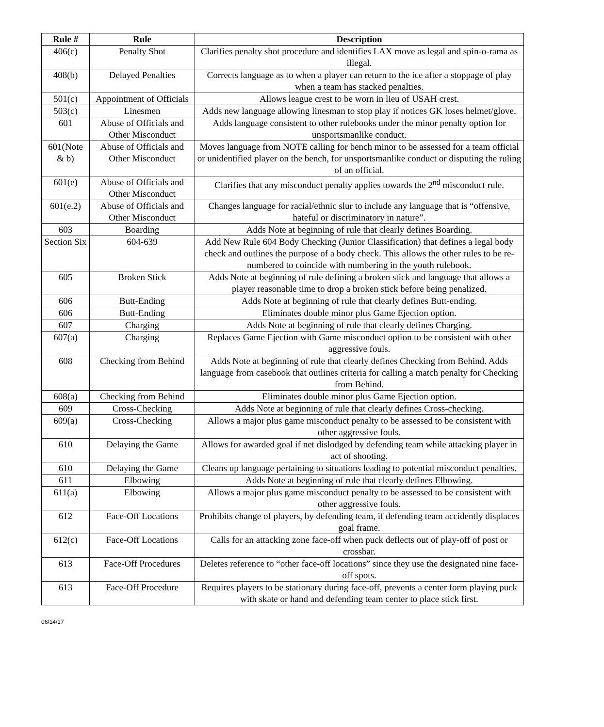| Rule # | Rule | Description |
| --- | --- | --- |
| 406(c) | Penalty Shot | Clarifies penalty shot procedure and identifies LAX move as legal and spin-o-rama as illegal. |
| 408(b) | Delayed Penalties | Corrects language as to when a player can return to the ice after a stoppage of play when a team has stacked penalties. |
| 501(c) | Appointment of Officials | Allows league crest to be worn in lieu of USAH crest. |
| 503(c) | Linesmen | Adds new language allowing linesman to stop play if notices GK loses helmet/glove. |
| 601 | Abuse of Officials and Other Misconduct | Adds language consistent to other rulebooks under the minor penalty option for unsportsmanlike conduct. |
| 601(Note & b) | Abuse of Officials and Other Misconduct | Moves language from NOTE calling for bench minor to be assessed for a team official or unidentified player on the bench, for unsportsmanlike conduct or disputing the ruling of an official. |
| 601(e) | Abuse of Officials and Other Misconduct | Clarifies that any misconduct penalty applies towards the 2<sup>nd</sup> misconduct rule. |
| 601(e.2) | Abuse of Officials and Other Misconduct | Changes language for racial/ethnic slur to include any language that is “offensive, hateful or discriminatory in nature”. |
| 603 | Boarding | Adds Note at beginning of rule that clearly defines Boarding. |
| Section Six | 604-639 | Add New Rule 604 Body Checking (Junior Classification) that defines a legal body check and outlines the purpose of a body check. This allows the other rules to be re-numbered to coincide with numbering in the youth rulebook. |
| 605 | Broken Stick | Adds Note at beginning of rule defining a broken stick and language that allows a player reasonable time to drop a broken stick before being penalized. |
| 606 | Butt-Ending | Adds Note at beginning of rule that clearly defines Butt-ending. |
| 606 | Butt-Ending | Eliminates double minor plus Game Ejection option. |
| 607 | Charging | Adds Note at beginning of rule that clearly defines Charging. |
| 607(a) | Charging | Replaces Game Ejection with Game misconduct option to be consistent with other aggressive fouls. |
| 608 | Checking from Behind | Adds Note at beginning of rule that clearly defines Checking from Behind. Adds language from casebook that outlines criteria for calling a match penalty for Checking from Behind. |
| 608(a) | Checking from Behind | Eliminates double minor plus Game Ejection option. |
| 609 | Cross-Checking | Adds Note at beginning of rule that clearly defines Cross-checking. |
| 609(a) | Cross-Checking | Allows a major plus game misconduct penalty to be assessed to be consistent with other aggressive fouls. |
| 610 | Delaying the Game | Allows for awarded goal if net dislodged by defending team while attacking player in act of shooting. |
| 610 | Delaying the Game | Cleans up language pertaining to situations leading to potential misconduct penalties. |
| 611 | Elbowing | Adds Note at beginning of rule that clearly defines Elbowing. |
| 611(a) | Elbowing | Allows a major plus game misconduct penalty to be assessed to be consistent with other aggressive fouls. |
| 612 | Face-Off Locations | Prohibits change of players, by defending team, if defending team accidently displaces goal frame. |
| 612(c) | Face-Off Locations | Calls for an attacking zone face-off when puck deflects out of play-off of post or crossbar. |
| 613 | Face-Off Procedures | Deletes reference to “other face-off locations” since they use the designated nine face-off spots. |
| 613 | Face-Off Procedure | Requires players to be stationary during face-off, prevents a center form playing puck with skate or hand and defending team center to place stick first. |
06/14/17